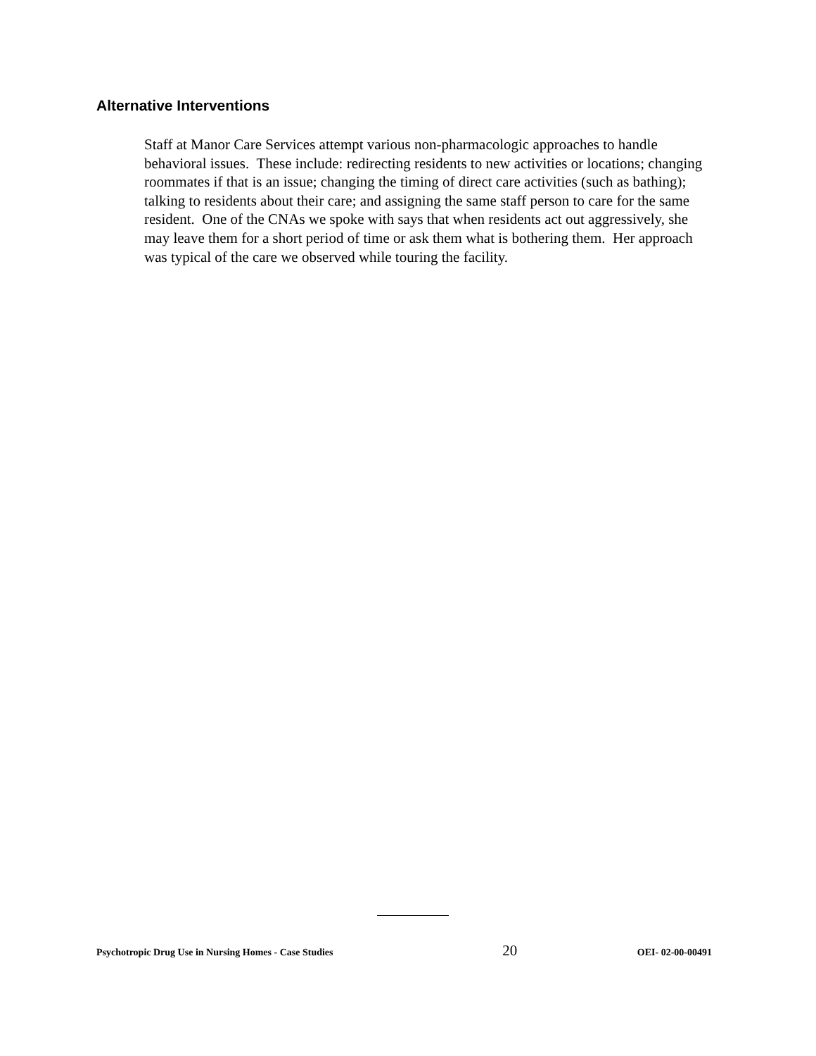Alternative Interventions
Staff at Manor Care Services attempt various non-pharmacologic approaches to handle behavioral issues. These include: redirecting residents to new activities or locations; changing roommates if that is an issue; changing the timing of direct care activities (such as bathing); talking to residents about their care; and assigning the same staff person to care for the same resident. One of the CNAs we spoke with says that when residents act out aggressively, she may leave them for a short period of time or ask them what is bothering them. Her approach was typical of the care we observed while touring the facility.
Psychotropic Drug Use in Nursing Homes - Case Studies 20 OEI- 02-00-00491